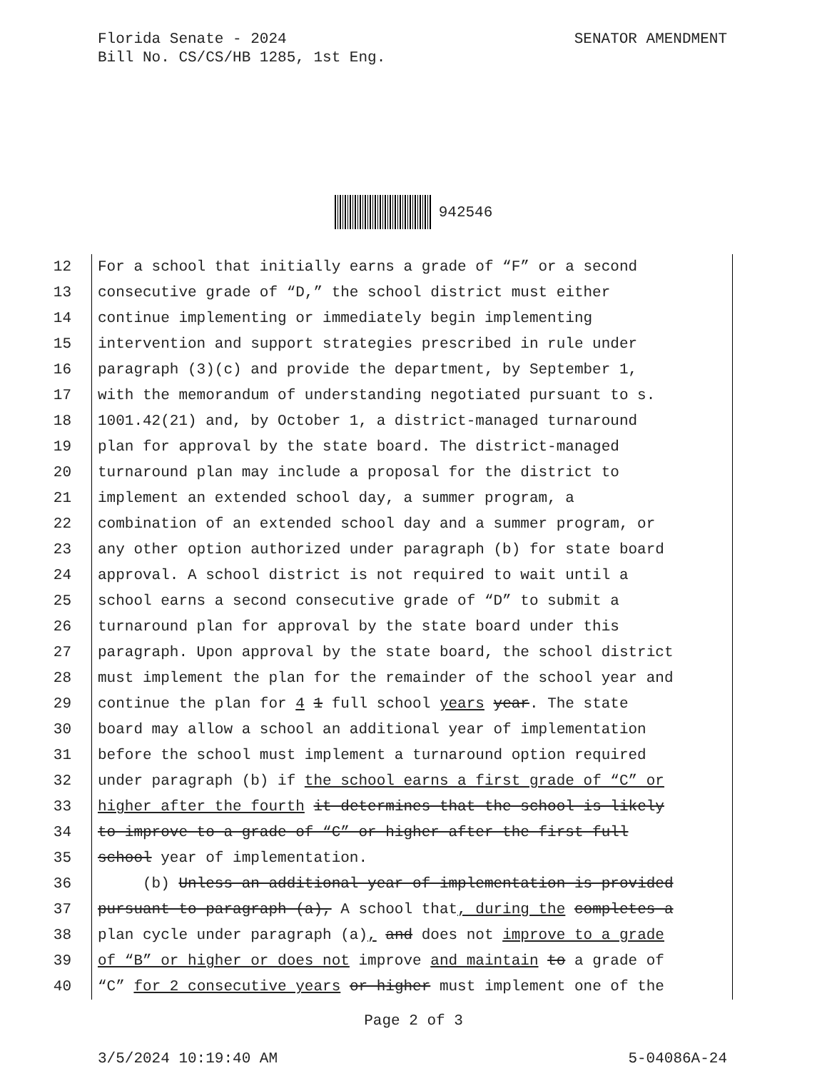Florida Senate - 2024
Bill No. CS/CS/HB 1285, 1st Eng.
SENATOR AMENDMENT
942546
12 For a school that initially earns a grade of “F” or a second
13 consecutive grade of “D,” the school district must either
14 continue implementing or immediately begin implementing
15 intervention and support strategies prescribed in rule under
16 paragraph (3)(c) and provide the department, by September 1,
17 with the memorandum of understanding negotiated pursuant to s.
18 1001.42(21) and, by October 1, a district-managed turnaround
19 plan for approval by the state board. The district-managed
20 turnaround plan may include a proposal for the district to
21 implement an extended school day, a summer program, a
22 combination of an extended school day and a summer program, or
23 any other option authorized under paragraph (b) for state board
24 approval. A school district is not required to wait until a
25 school earns a second consecutive grade of “D” to submit a
26 turnaround plan for approval by the state board under this
27 paragraph. Upon approval by the state board, the school district
28 must implement the plan for the remainder of the school year and
29 continue the plan for 4 1 full school years year. The state
30 board may allow a school an additional year of implementation
31 before the school must implement a turnaround option required
32 under paragraph (b) if the school earns a first grade of “C” or
33 higher after the fourth it determines that the school is likely
34 to improve to a grade of “C” or higher after the first full
35 school year of implementation.
36 (b) Unless an additional year of implementation is provided
37 pursuant to paragraph (a), A school that, during the completes a
38 plan cycle under paragraph (a), and does not improve to a grade
39 of “B” or higher or does not improve and maintain to a grade of
40 “C” for 2 consecutive years or higher must implement one of the
Page 2 of 3
3/5/2024 10:19:40 AM 5-04086A-24